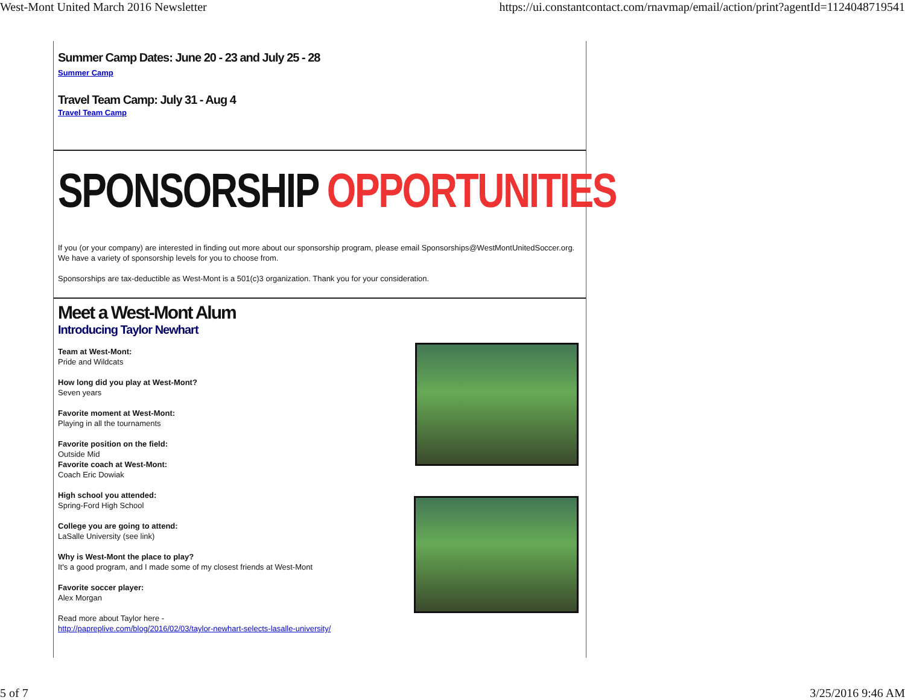West-Mont United March 2016 Newsletter https://ui.constantcontact.com/rnavmap/email/action/print?agentId=1124048719541
Summer Camp Dates: June 20 - 23 and July 25 - 28
Summer Camp
Travel Team Camp: July 31 - Aug 4
Travel Team Camp
SPONSORSHIP OPPORTUNITIES
If you (or your company) are interested in finding out more about our sponsorship program, please email Sponsorships@WestMontUnitedSoccer.org. We have a variety of sponsorship levels for you to choose from.
Sponsorships are tax-deductible as West-Mont is a 501(c)3 organization. Thank you for your consideration.
Meet a West-Mont Alum
Introducing Taylor Newhart
Team at West-Mont:
Pride and Wildcats
How long did you play at West-Mont?
Seven years
Favorite moment at West-Mont:
Playing in all the tournaments
Favorite position on the field:
Outside Mid
Favorite coach at West-Mont:
Coach Eric Dowiak
High school you attended:
Spring-Ford High School
College you are going to attend:
LaSalle University (see link)
Why is West-Mont the place to play?
It's a good program, and I made some of my closest friends at West-Mont
Favorite soccer player:
Alex Morgan
Read more about Taylor here -
http://papreplive.com/blog/2016/02/03/taylor-newhart-selects-lasalle-university/
5 of 7 3/25/2016 9:46 AM